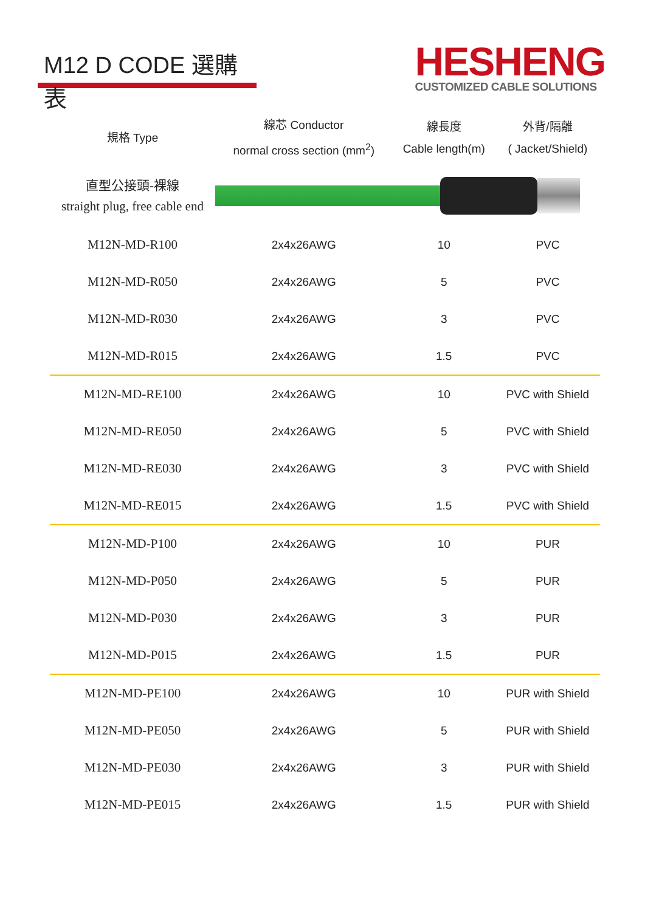M12 D CODE 選購表
HESHENG
CUSTOMIZED CABLE SOLUTIONS
| 規格 Type | 線芯 Conductor normal cross section (mm<sup>2</sup>) | 線長度 Cable length(m) | 外背/隔離 ( Jacket/Shield) |
| --- | --- | --- | --- |
| 直型公接頭-裸線 straight plug, free cable end | | | |
| M12N-MD-R100 | 2x4x26AWG | 10 | PVC |
| M12N-MD-R050 | 2x4x26AWG | 5 | PVC |
| M12N-MD-R030 | 2x4x26AWG | 3 | PVC |
| M12N-MD-R015 | 2x4x26AWG | 1.5 | PVC |
| M12N-MD-RE100 | 2x4x26AWG | 10 | PVC with Shield |
| M12N-MD-RE050 | 2x4x26AWG | 5 | PVC with Shield |
| M12N-MD-RE030 | 2x4x26AWG | 3 | PVC with Shield |
| M12N-MD-RE015 | 2x4x26AWG | 1.5 | PVC with Shield |
| M12N-MD-P100 | 2x4x26AWG | 10 | PUR |
| M12N-MD-P050 | 2x4x26AWG | 5 | PUR |
| M12N-MD-P030 | 2x4x26AWG | 3 | PUR |
| M12N-MD-P015 | 2x4x26AWG | 1.5 | PUR |
| M12N-MD-PE100 | 2x4x26AWG | 10 | PUR with Shield |
| M12N-MD-PE050 | 2x4x26AWG | 5 | PUR with Shield |
| M12N-MD-PE030 | 2x4x26AWG | 3 | PUR with Shield |
| M12N-MD-PE015 | 2x4x26AWG | 1.5 | PUR with Shield |